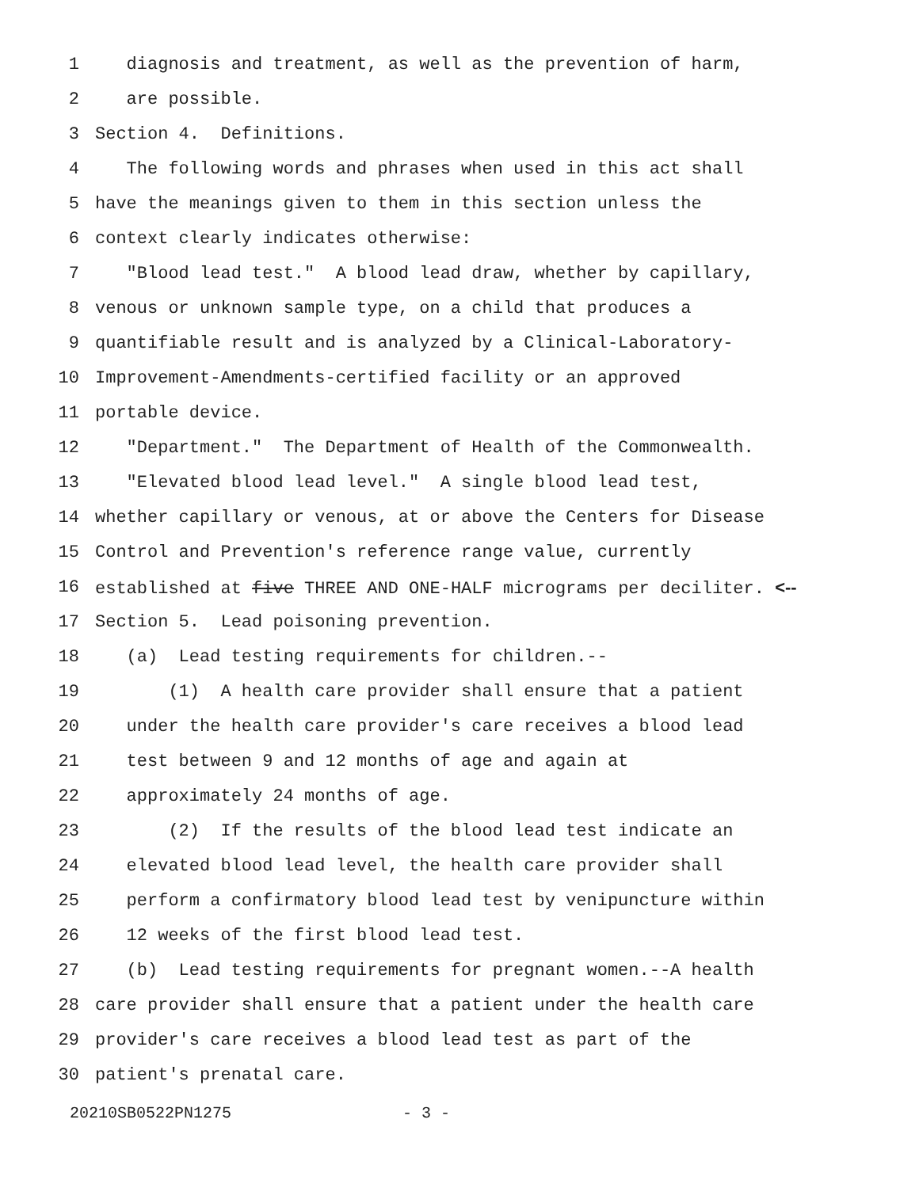1 diagnosis and treatment, as well as the prevention of harm,
2 are possible.
3 Section 4. Definitions.
4 The following words and phrases when used in this act shall
5 have the meanings given to them in this section unless the
6 context clearly indicates otherwise:
7 "Blood lead test." A blood lead draw, whether by capillary,
8 venous or unknown sample type, on a child that produces a
9 quantifiable result and is analyzed by a Clinical-Laboratory-
10 Improvement-Amendments-certified facility or an approved
11 portable device.
12 "Department." The Department of Health of the Commonwealth.
13 "Elevated blood lead level." A single blood lead test,
14 whether capillary or venous, at or above the Centers for Disease
15 Control and Prevention's reference range value, currently
16 established at five THREE AND ONE-HALF micrograms per deciliter. <--
17 Section 5. Lead poisoning prevention.
18 (a) Lead testing requirements for children.--
19 (1) A health care provider shall ensure that a patient
20 under the health care provider's care receives a blood lead
21 test between 9 and 12 months of age and again at
22 approximately 24 months of age.
23 (2) If the results of the blood lead test indicate an
24 elevated blood lead level, the health care provider shall
25 perform a confirmatory blood lead test by venipuncture within
26 12 weeks of the first blood lead test.
27 (b) Lead testing requirements for pregnant women.--A health
28 care provider shall ensure that a patient under the health care
29 provider's care receives a blood lead test as part of the
30 patient's prenatal care.
20210SB0522PN1275 - 3 -